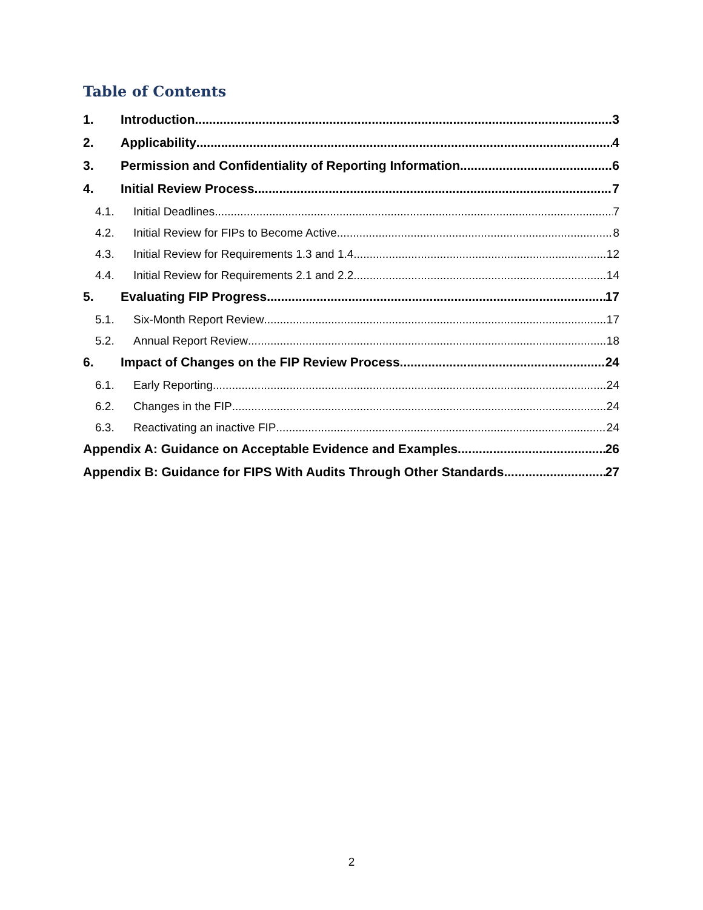Table of Contents
1. Introduction 3
2. Applicability 4
3. Permission and Confidentiality of Reporting Information 6
4. Initial Review Process 7
4.1. Initial Deadlines 7
4.2. Initial Review for FIPs to Become Active 8
4.3. Initial Review for Requirements 1.3 and 1.4 12
4.4. Initial Review for Requirements 2.1 and 2.2 14
5. Evaluating FIP Progress 17
5.1. Six-Month Report Review 17
5.2. Annual Report Review 18
6. Impact of Changes on the FIP Review Process 24
6.1. Early Reporting 24
6.2. Changes in the FIP 24
6.3. Reactivating an inactive FIP 24
Appendix A: Guidance on Acceptable Evidence and Examples 26
Appendix B: Guidance for FIPS With Audits Through Other Standards 27
2